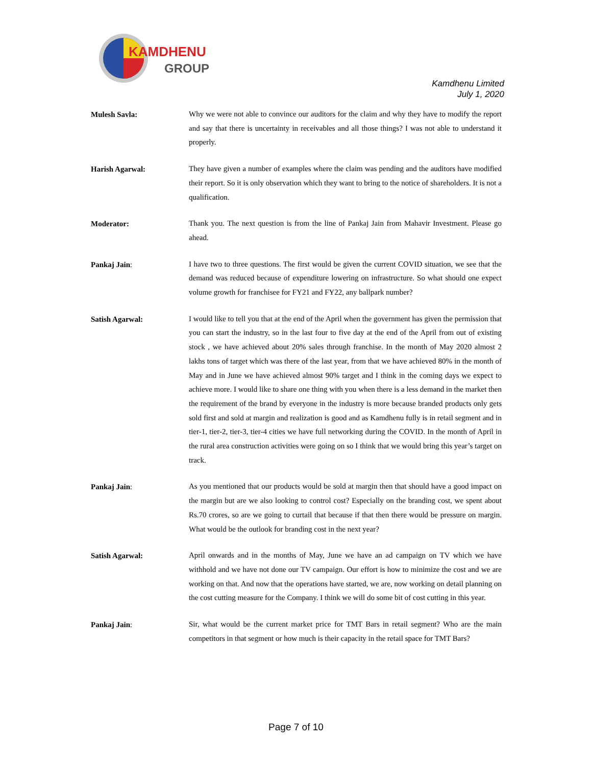KAMDHENU
GROUP
Kamdhenu Limited
July 1, 2020
Mulesh Savla:
Why we were not able to convince our auditors for the claim and why they have to modify the report and say that there is uncertainty in receivables and all those things? I was not able to understand it properly.
Harish Agarwal:
They have given a number of examples where the claim was pending and the auditors have modified their report. So it is only observation which they want to bring to the notice of shareholders. It is not a qualification.
Moderator:
Thank you. The next question is from the line of Pankaj Jain from Mahavir Investment. Please go ahead.
Pankaj Jain:
I have two to three questions. The first would be given the current COVID situation, we see that the demand was reduced because of expenditure lowering on infrastructure. So what should one expect volume growth for franchisee for FY21 and FY22, any ballpark number?
Satish Agarwal:
I would like to tell you that at the end of the April when the government has given the permission that you can start the industry, so in the last four to five day at the end of the April from out of existing stock , we have achieved about 20% sales through franchise. In the month of May 2020 almost 2 lakhs tons of target which was there of the last year, from that we have achieved 80% in the month of May and in June we have achieved almost 90% target and I think in the coming days we expect to achieve more. I would like to share one thing with you when there is a less demand in the market then the requirement of the brand by everyone in the industry is more because branded products only gets sold first and sold at margin and realization is good and as Kamdhenu fully is in retail segment and in tier-1, tier-2, tier-3, tier-4 cities we have full networking during the COVID. In the month of April in the rural area construction activities were going on so I think that we would bring this year’s target on track.
Pankaj Jain:
As you mentioned that our products would be sold at margin then that should have a good impact on the margin but are we also looking to control cost? Especially on the branding cost, we spent about Rs.70 crores, so are we going to curtail that because if that then there would be pressure on margin. What would be the outlook for branding cost in the next year?
Satish Agarwal:
April onwards and in the months of May, June we have an ad campaign on TV which we have withhold and we have not done our TV campaign. Our effort is how to minimize the cost and we are working on that. And now that the operations have started, we are, now working on detail planning on the cost cutting measure for the Company. I think we will do some bit of cost cutting in this year.
Pankaj Jain:
Sir, what would be the current market price for TMT Bars in retail segment? Who are the main competitors in that segment or how much is their capacity in the retail space for TMT Bars?
Page 7 of 10